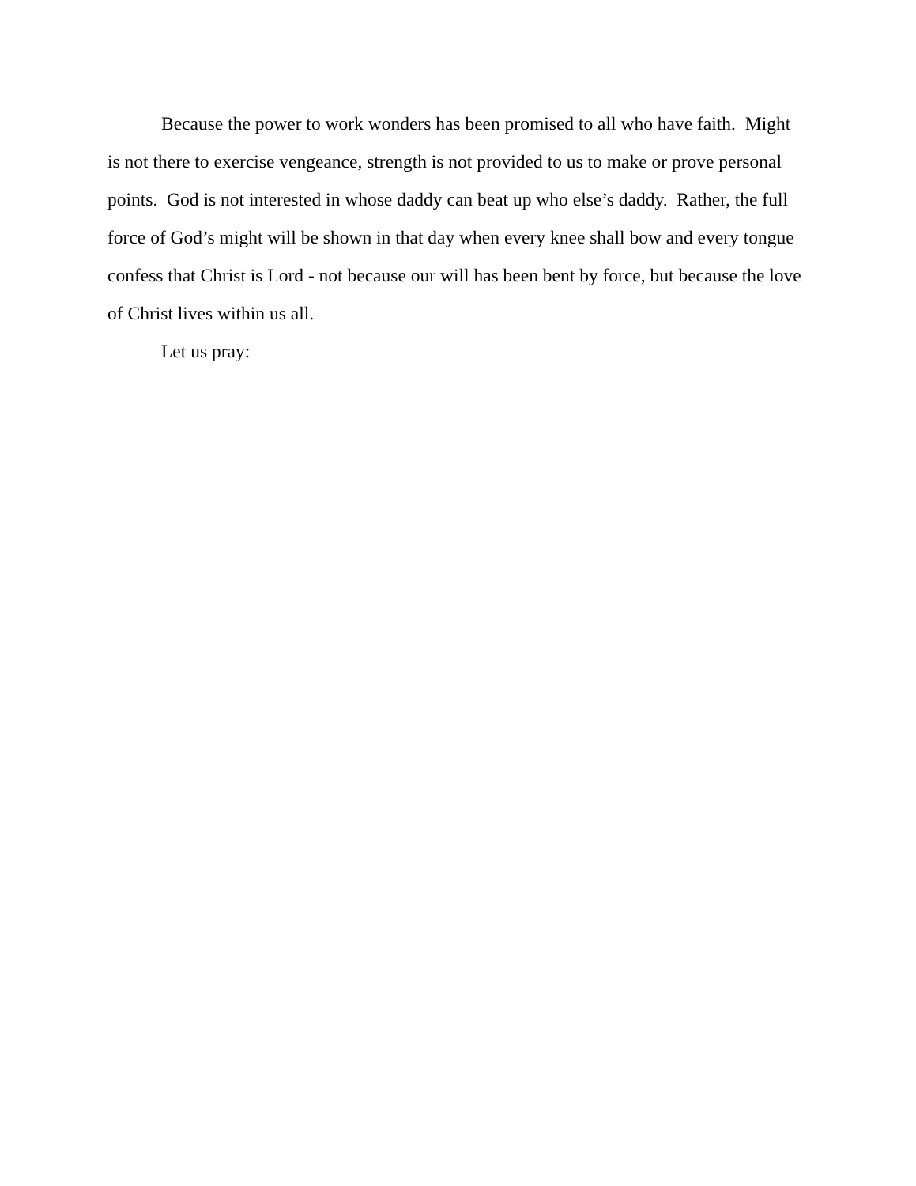Because the power to work wonders has been promised to all who have faith. Might is not there to exercise vengeance, strength is not provided to us to make or prove personal points. God is not interested in whose daddy can beat up who else’s daddy. Rather, the full force of God’s might will be shown in that day when every knee shall bow and every tongue confess that Christ is Lord - not because our will has been bent by force, but because the love of Christ lives within us all.
Let us pray: